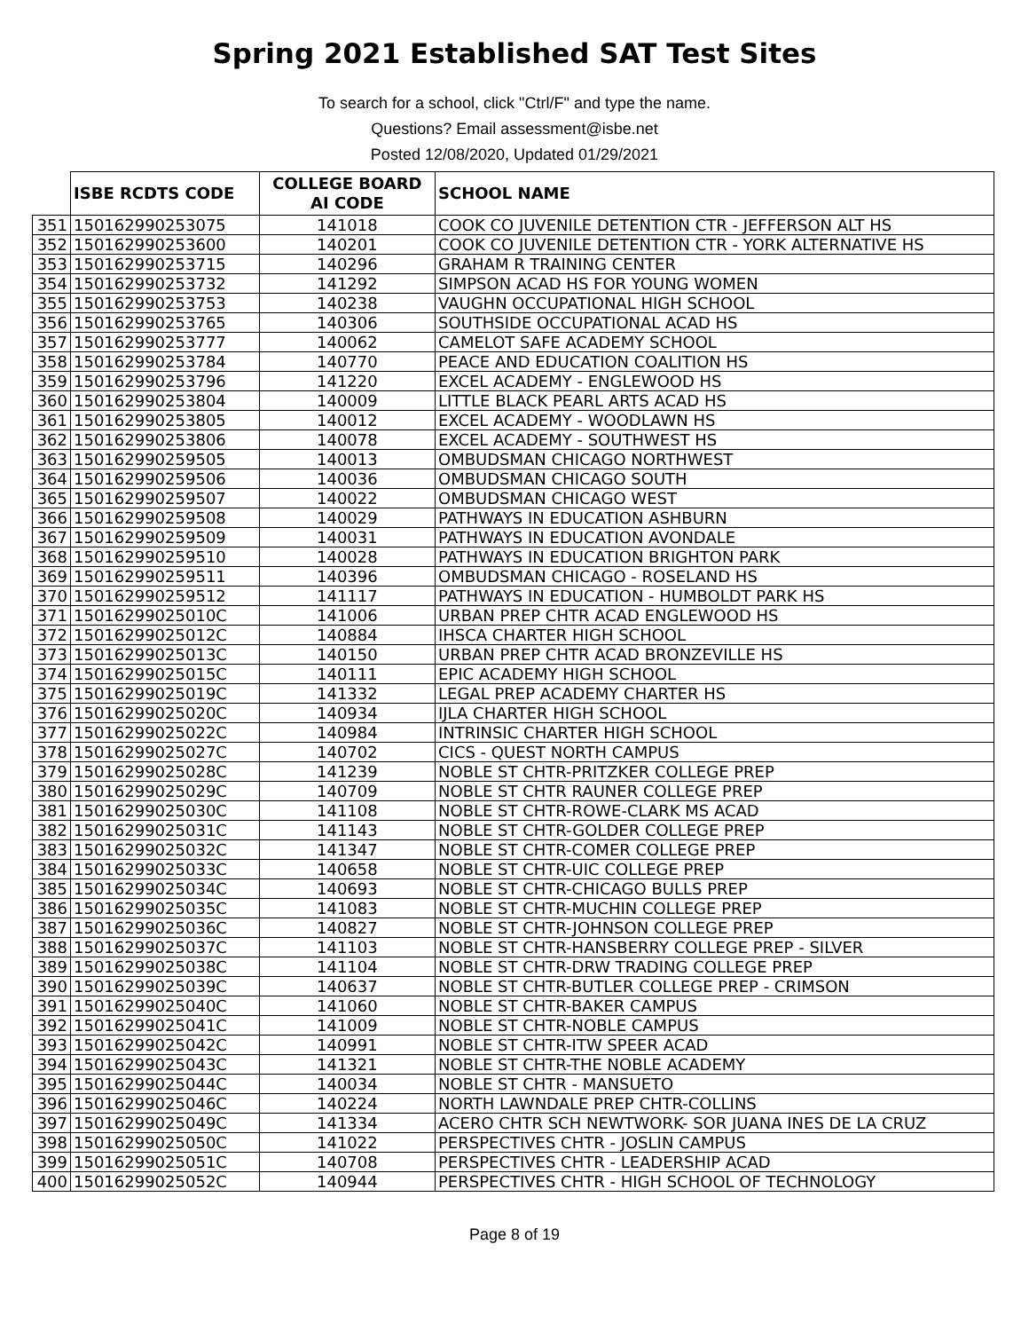Spring 2021 Established SAT Test Sites
To search for a school, click "Ctrl/F" and type the name.
Questions? Email assessment@isbe.net
Posted 12/08/2020, Updated 01/29/2021
| | ISBE RCDTS CODE | COLLEGE BOARD AI CODE | SCHOOL NAME |
| --- | --- | --- | --- |
| 351 | 150162990253075 | 141018 | COOK CO JUVENILE DETENTION CTR - JEFFERSON ALT HS |
| 352 | 150162990253600 | 140201 | COOK CO JUVENILE DETENTION CTR - YORK ALTERNATIVE HS |
| 353 | 150162990253715 | 140296 | GRAHAM R TRAINING CENTER |
| 354 | 150162990253732 | 141292 | SIMPSON ACAD HS FOR YOUNG WOMEN |
| 355 | 150162990253753 | 140238 | VAUGHN OCCUPATIONAL HIGH SCHOOL |
| 356 | 150162990253765 | 140306 | SOUTHSIDE OCCUPATIONAL ACAD HS |
| 357 | 150162990253777 | 140062 | CAMELOT SAFE ACADEMY SCHOOL |
| 358 | 150162990253784 | 140770 | PEACE AND EDUCATION COALITION HS |
| 359 | 150162990253796 | 141220 | EXCEL ACADEMY - ENGLEWOOD HS |
| 360 | 150162990253804 | 140009 | LITTLE BLACK PEARL ARTS ACAD HS |
| 361 | 150162990253805 | 140012 | EXCEL ACADEMY - WOODLAWN HS |
| 362 | 150162990253806 | 140078 | EXCEL ACADEMY - SOUTHWEST HS |
| 363 | 150162990259505 | 140013 | OMBUDSMAN CHICAGO NORTHWEST |
| 364 | 150162990259506 | 140036 | OMBUDSMAN CHICAGO SOUTH |
| 365 | 150162990259507 | 140022 | OMBUDSMAN CHICAGO WEST |
| 366 | 150162990259508 | 140029 | PATHWAYS IN EDUCATION ASHBURN |
| 367 | 150162990259509 | 140031 | PATHWAYS IN EDUCATION AVONDALE |
| 368 | 150162990259510 | 140028 | PATHWAYS IN EDUCATION BRIGHTON PARK |
| 369 | 150162990259511 | 140396 | OMBUDSMAN CHICAGO - ROSELAND HS |
| 370 | 150162990259512 | 141117 | PATHWAYS IN EDUCATION - HUMBOLDT PARK HS |
| 371 | 15016299025010C | 141006 | URBAN PREP CHTR ACAD ENGLEWOOD HS |
| 372 | 15016299025012C | 140884 | IHSCA CHARTER HIGH SCHOOL |
| 373 | 15016299025013C | 140150 | URBAN PREP CHTR ACAD BRONZEVILLE HS |
| 374 | 15016299025015C | 140111 | EPIC ACADEMY HIGH SCHOOL |
| 375 | 15016299025019C | 141332 | LEGAL PREP ACADEMY CHARTER HS |
| 376 | 15016299025020C | 140934 | IJLA CHARTER HIGH SCHOOL |
| 377 | 15016299025022C | 140984 | INTRINSIC CHARTER HIGH SCHOOL |
| 378 | 15016299025027C | 140702 | CICS - QUEST NORTH CAMPUS |
| 379 | 15016299025028C | 141239 | NOBLE ST CHTR-PRITZKER COLLEGE PREP |
| 380 | 15016299025029C | 140709 | NOBLE ST CHTR RAUNER COLLEGE PREP |
| 381 | 15016299025030C | 141108 | NOBLE ST CHTR-ROWE-CLARK MS ACAD |
| 382 | 15016299025031C | 141143 | NOBLE ST CHTR-GOLDER COLLEGE PREP |
| 383 | 15016299025032C | 141347 | NOBLE ST CHTR-COMER COLLEGE PREP |
| 384 | 15016299025033C | 140658 | NOBLE ST CHTR-UIC COLLEGE PREP |
| 385 | 15016299025034C | 140693 | NOBLE ST CHTR-CHICAGO BULLS PREP |
| 386 | 15016299025035C | 141083 | NOBLE ST CHTR-MUCHIN COLLEGE PREP |
| 387 | 15016299025036C | 140827 | NOBLE ST CHTR-JOHNSON COLLEGE PREP |
| 388 | 15016299025037C | 141103 | NOBLE ST CHTR-HANSBERRY COLLEGE PREP - SILVER |
| 389 | 15016299025038C | 141104 | NOBLE ST CHTR-DRW TRADING COLLEGE PREP |
| 390 | 15016299025039C | 140637 | NOBLE ST CHTR-BUTLER COLLEGE PREP - CRIMSON |
| 391 | 15016299025040C | 141060 | NOBLE ST CHTR-BAKER CAMPUS |
| 392 | 15016299025041C | 141009 | NOBLE ST CHTR-NOBLE CAMPUS |
| 393 | 15016299025042C | 140991 | NOBLE ST CHTR-ITW SPEER ACAD |
| 394 | 15016299025043C | 141321 | NOBLE ST CHTR-THE NOBLE ACADEMY |
| 395 | 15016299025044C | 140034 | NOBLE ST CHTR - MANSUETO |
| 396 | 15016299025046C | 140224 | NORTH LAWNDALE PREP CHTR-COLLINS |
| 397 | 15016299025049C | 141334 | ACERO CHTR SCH NEWTWORK- SOR JUANA INES DE LA CRUZ |
| 398 | 15016299025050C | 141022 | PERSPECTIVES CHTR - JOSLIN CAMPUS |
| 399 | 15016299025051C | 140708 | PERSPECTIVES CHTR - LEADERSHIP ACAD |
| 400 | 15016299025052C | 140944 | PERSPECTIVES CHTR - HIGH SCHOOL OF TECHNOLOGY |
Page 8 of 19